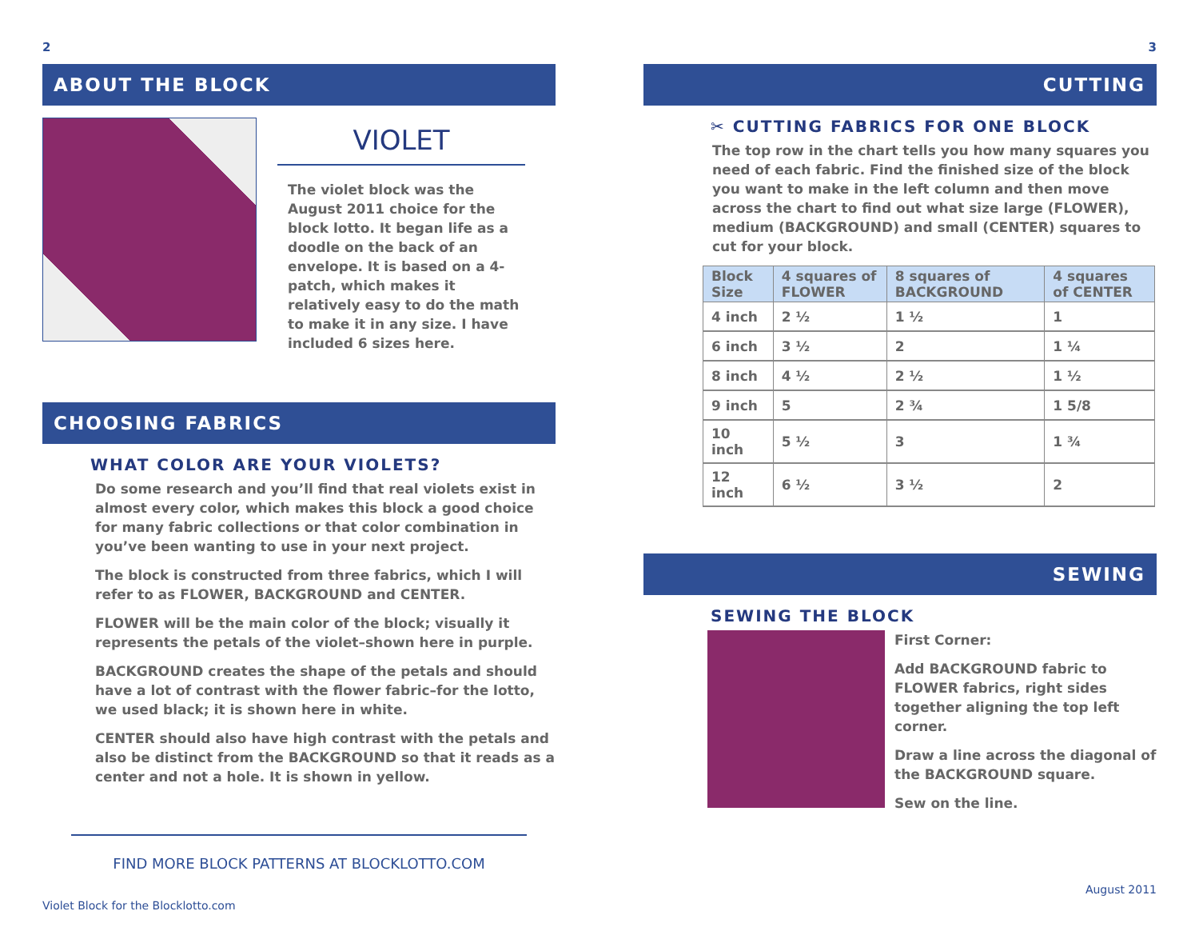2
ABOUT THE BLOCK
VIOLET
The violet block was the August 2011 choice for the block lotto. It began life as a doodle on the back of an envelope. It is based on a 4-patch, which makes it relatively easy to do the math to make it in any size. I have included 6 sizes here.
CHOOSING FABRICS
WHAT COLOR ARE YOUR VIOLETS?
Do some research and you’ll find that real violets exist in almost every color, which makes this block a good choice for many fabric collections or that color combination in you’ve been wanting to use in your next project.
The block is constructed from three fabrics, which I will refer to as FLOWER, BACKGROUND and CENTER.
FLOWER will be the main color of the block; visually it represents the petals of the violet–shown here in purple.
BACKGROUND creates the shape of the petals and should have a lot of contrast with the flower fabric–for the lotto, we used black; it is shown here in white.
CENTER should also have high contrast with the petals and also be distinct from the BACKGROUND so that it reads as a center and not a hole. It is shown in yellow.
FIND MORE BLOCK PATTERNS AT BLOCKLOTTO.COM
Violet Block for the Blocklotto.com
3
CUTTING
✂ CUTTING FABRICS FOR ONE BLOCK
The top row in the chart tells you how many squares you need of each fabric. Find the finished size of the block you want to make in the left column and then move across the chart to find out what size large (FLOWER), medium (BACKGROUND) and small (CENTER) squares to cut for your block.
| Block Size | 4 squares of FLOWER | 8 squares of BACKGROUND | 4 squares of CENTER |
| --- | --- | --- | --- |
| 4 inch | 2 ½ | 1 ½ | 1 |
| 6 inch | 3 ½ | 2 | 1 ¼ |
| 8 inch | 4 ½ | 2 ½ | 1 ½ |
| 9 inch | 5 | 2 ¾ | 1 5/8 |
| 10 inch | 5 ½ | 3 | 1 ¾ |
| 12 inch | 6 ½ | 3 ½ | 2 |
SEWING
SEWING THE BLOCK
First Corner:
Add BACKGROUND fabric to FLOWER fabrics, right sides together aligning the top left corner.
Draw a line across the diagonal of the BACKGROUND square.
Sew on the line.
August 2011